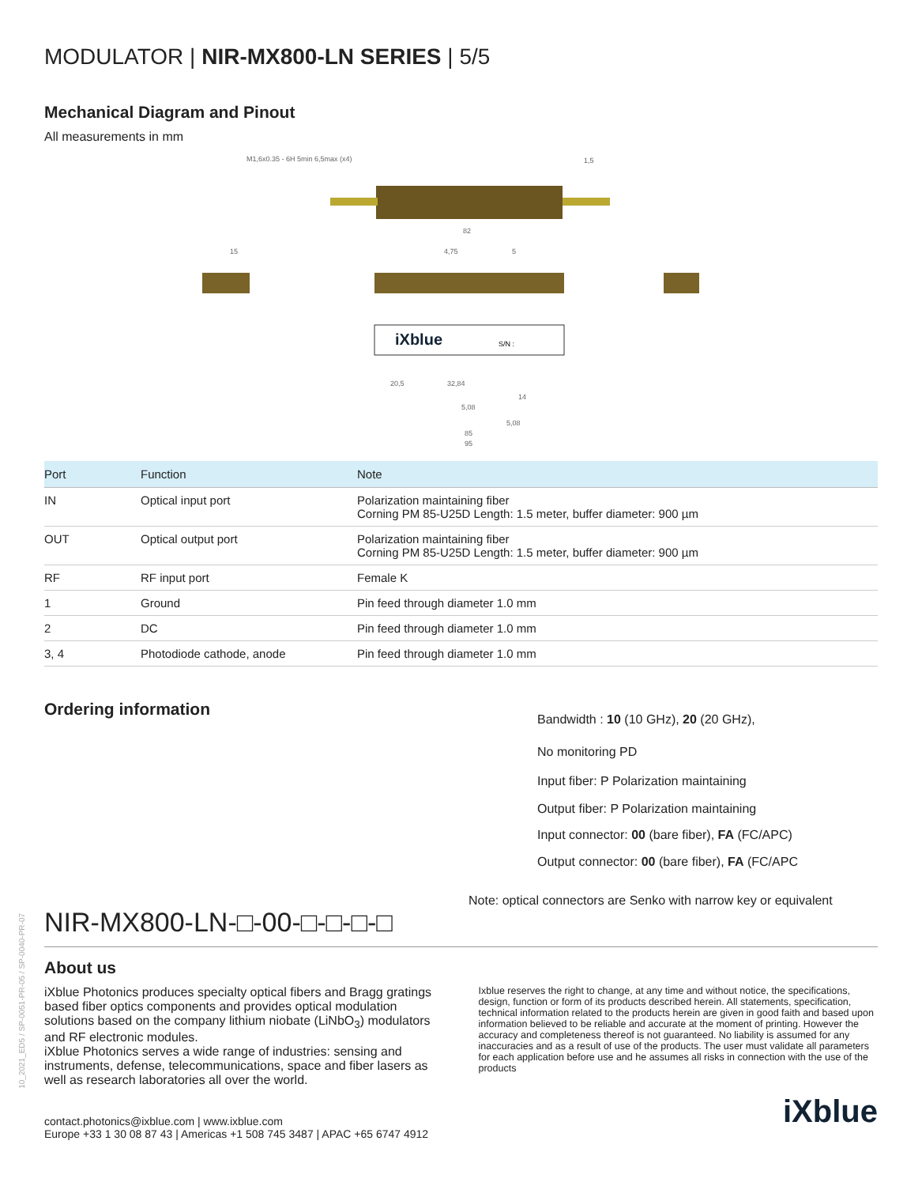MODULATOR | NIR-MX800-LN SERIES | 5/5
Mechanical Diagram and Pinout
All measurements in mm
M1,6x0.35 - 6H 5min 6,5max (x4)
iXblue
S/N :
82
85
95
20,5
32,84
14
5,08
5,08
4,75
5
15
1,5
| Port | Function | Note |
| --- | --- | --- |
| IN | Optical input port | Polarization maintaining fiber Corning PM 85-U25D Length: 1.5 meter, buffer diameter: 900 µm |
| OUT | Optical output port | Polarization maintaining fiber Corning PM 85-U25D Length: 1.5 meter, buffer diameter: 900 µm |
| RF | RF input port | Female K |
| 1 | Ground | Pin feed through diameter 1.0 mm |
| 2 | DC | Pin feed through diameter 1.0 mm |
| 3, 4 | Photodiode cathode, anode | Pin feed through diameter 1.0 mm |
Ordering information
Bandwidth : 10 (10 GHz), 20 (20 GHz),
No monitoring PD
Input fiber: P Polarization maintaining
Output fiber: P Polarization maintaining
Input connector: 00 (bare fiber), FA (FC/APC)
Output connector: 00 (bare fiber), FA (FC/APC
Note: optical connectors are Senko with narrow key or equivalent
NIR-MX800-LN-□-00-□-□-□-□
About us
iXblue Photonics produces specialty optical fibers and Bragg gratings based fiber optics components and provides optical modulation solutions based on the company lithium niobate (LiNbO<sub>3</sub>) modulators and RF electronic modules.
iXblue Photonics serves a wide range of industries: sensing and instruments, defense, telecommunications, space and fiber lasers as well as research laboratories all over the world.
Ixblue reserves the right to change, at any time and without notice, the specifications, design, function or form of its products described herein. All statements, specification, technical information related to the products herein are given in good faith and based upon information believed to be reliable and accurate at the moment of printing. However the accuracy and completeness thereof is not guaranteed. No liability is assumed for any inaccuracies and as a result of use of the products. The user must validate all parameters for each application before use and he assumes all risks in connection with the use of the products
contact.photonics@ixblue.com | www.ixblue.com
Europe +33 1 30 08 87 43 | Americas +1 508 745 3487 | APAC +65 6747 4912
iXblue
10_2021_ED5 / SP-0051-PR-05 / SP-0040-PR-07